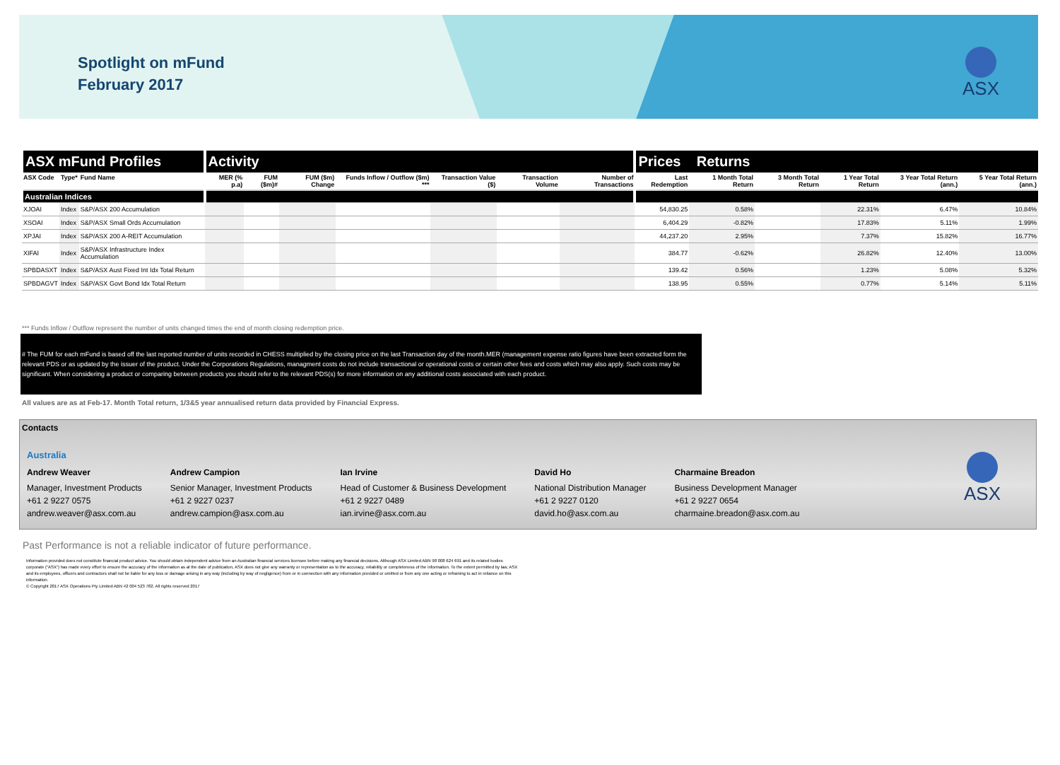Spotlight on mFund
February 2017
ASX
| ASX mFund Profiles | | | Activity | | | | | | | Prices Returns | | | | | |
| --- | --- | --- | --- | --- | --- | --- | --- | --- | --- | --- | --- | --- | --- | --- | --- |
| ASX Code | Type* | Fund Name | MER (% p.a) | FUM ($m)# | FUM ($m) Change | Funds Inflow / Outflow ($m) *** | Transaction Value ($) | Transaction Volume | Number of Transactions | Last Redemption | 1 Month Total Return | 3 Month Total Return | 1 Year Total Return | 3 Year Total Return (ann.) | 5 Year Total Return (ann.) |
| Australian Indices | | | | | | | | | | | | | | | |
| XJOAI | Index | S&P/ASX 200 Accumulation | | | | | | | | 54,830.25 | 0.58% | | 22.31% | 6.47% | 10.84% |
| XSOAI | Index | S&P/ASX Small Ords Accumulation | | | | | | | | 6,404.29 | -0.82% | | 17.83% | 5.11% | 1.99% |
| XPJAI | Index | S&P/ASX 200 A-REIT Accumulation | | | | | | | | 44,237.20 | 2.95% | | 7.37% | 15.82% | 16.77% |
| XIFAI | Index | S&P/ASX Infrastructure Index Accumulation | | | | | | | | 384.77 | -0.62% | | 26.82% | 12.40% | 13.00% |
| SPBDASXT | Index | S&P/ASX Aust Fixed Int Idx Total Return | | | | | | | | 139.42 | 0.56% | | 1.23% | 5.08% | 5.32% |
| SPBDAGVT | Index | S&P/ASX Govt Bond Idx Total Return | | | | | | | | 138.95 | 0.55% | | 0.77% | 5.14% | 5.11% |
*** Funds Inflow / Outflow represent the number of units changed times the end of month closing redemption price.
# The FUM for each mFund is based off the last reported number of units recorded in CHESS multiplied by the closing price on the last Transaction day of the month.MER (management expense ratio figures have been extracted form the relevant PDS or as updated by the issuer of the product. Under the Corporations Regulations, managment costs do not include transactional or operational costs or certain other fees and costs which may also apply. Such costs may be significant. When considering a product or comparing between products you should refer to the relevant PDS(s) for more information on any additional costs associated with each product.
All values are as at Feb-17. Month Total return, 1/3&5 year annualised return data provided by Financial Express.
Contacts
Australia
Andrew Weaver
Manager, Investment Products
+61 2 9227 0575
andrew.weaver@asx.com.au
Andrew Campion
Senior Manager, Investment Products
+61 2 9227 0237
andrew.campion@asx.com.au
Ian Irvine
Head of Customer & Business Development
+61 2 9227 0489
ian.irvine@asx.com.au
David Ho
National Distribution Manager
+61 2 9227 0120
david.ho@asx.com.au
Charmaine Breadon
Business Development Manager
+61 2 9227 0654
charmaine.breadon@asx.com.au
ASX
Past Performance is not a reliable indicator of future performance.
Information provided does not constitute financial product advice. You should obtain independent advice from an Australian financial services licensee before making any financial decisions. Although ASX Limited ABN 98 008 624 691 and its related bodies corporate (“ASX”) has made every effort to ensure the accuracy of the information as at the date of publication, ASX does not give any warranty or representation as to the accuracy, reliability or completeness of the information. To the extent permitted by law, ASX and its employees, officers and contractors shall not be liable for any loss or damage arising in any way (including by way of negligence) from or in connection with any information provided or omitted or from any one acting or refraining to act in reliance on this information.
© Copyright 2017 ASX Operations Pty Limited ABN 42 004 523 782. All rights reserved 2017